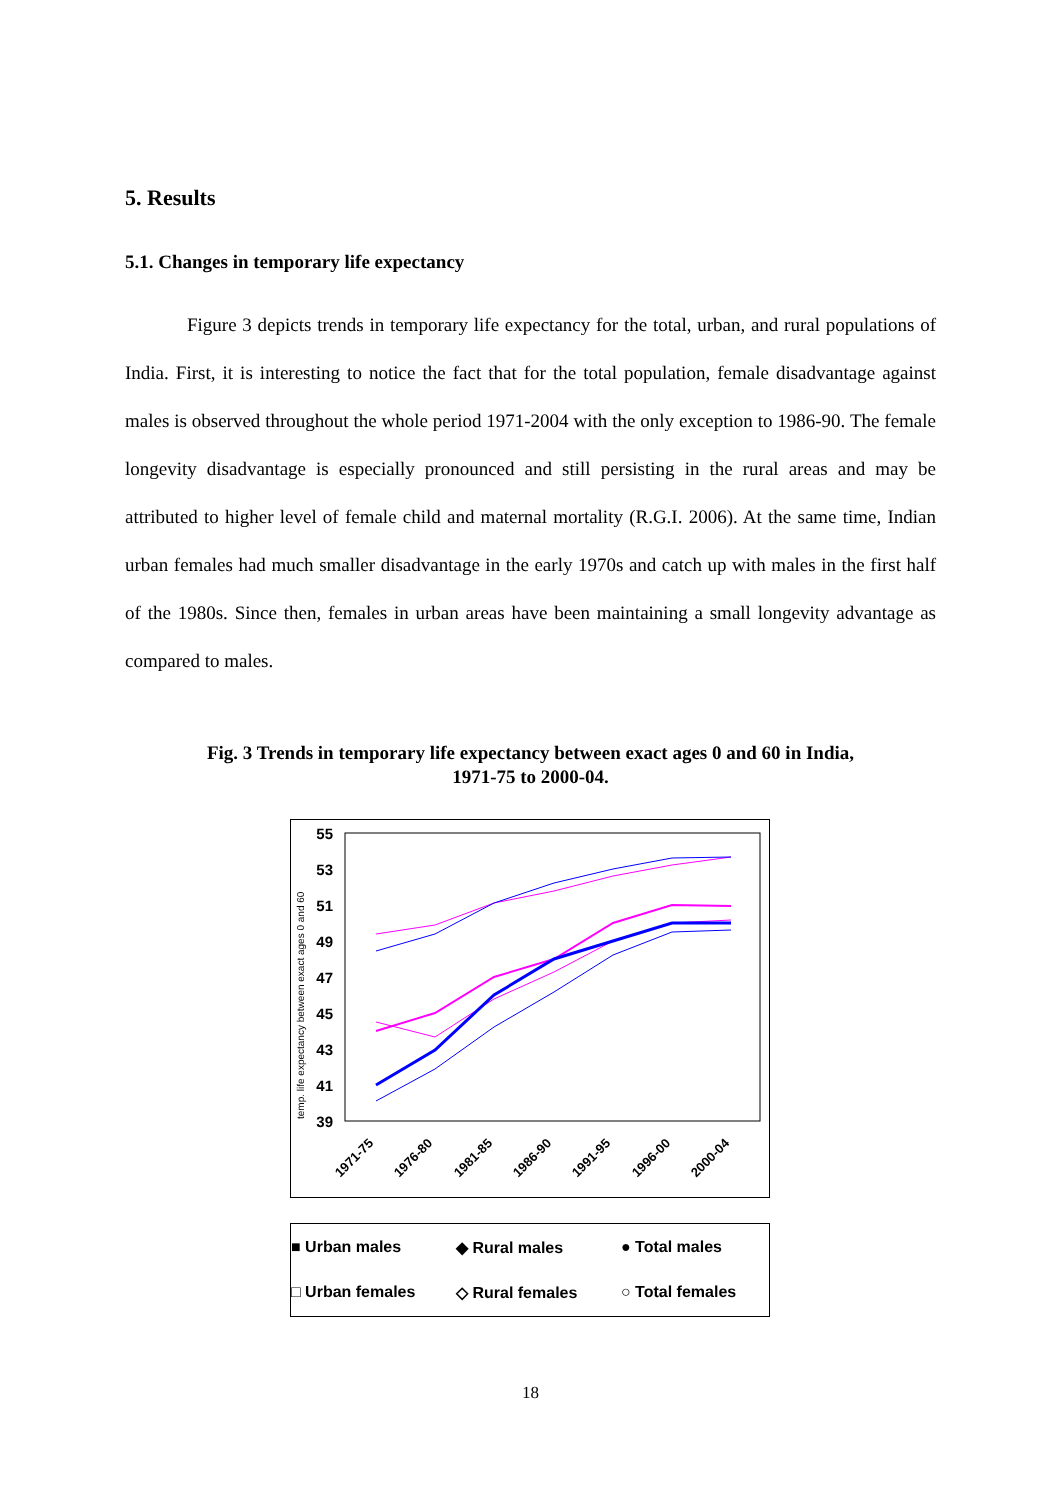5. Results
5.1. Changes in temporary life expectancy
Figure 3 depicts trends in temporary life expectancy for the total, urban, and rural populations of India. First, it is interesting to notice the fact that for the total population, female disadvantage against males is observed throughout the whole period 1971-2004 with the only exception to 1986-90. The female longevity disadvantage is especially pronounced and still persisting in the rural areas and may be attributed to higher level of female child and maternal mortality (R.G.I. 2006). At the same time, Indian urban females had much smaller disadvantage in the early 1970s and catch up with males in the first half of the 1980s. Since then, females in urban areas have been maintaining a small longevity advantage as compared to males.
Fig. 3 Trends in temporary life expectancy between exact ages 0 and 60 in India,
1971-75 to 2000-04.
55
53
51
49
47
45
43
41
39
temp. life expectancy between exact ages 0 and 60
1971-75
1976-80
1981-85
1986-90
1991-95
1996-00
2000-04
■ Urban males
◆ Rural males
● Total males
□ Urban females
◇ Rural females
○ Total females
18